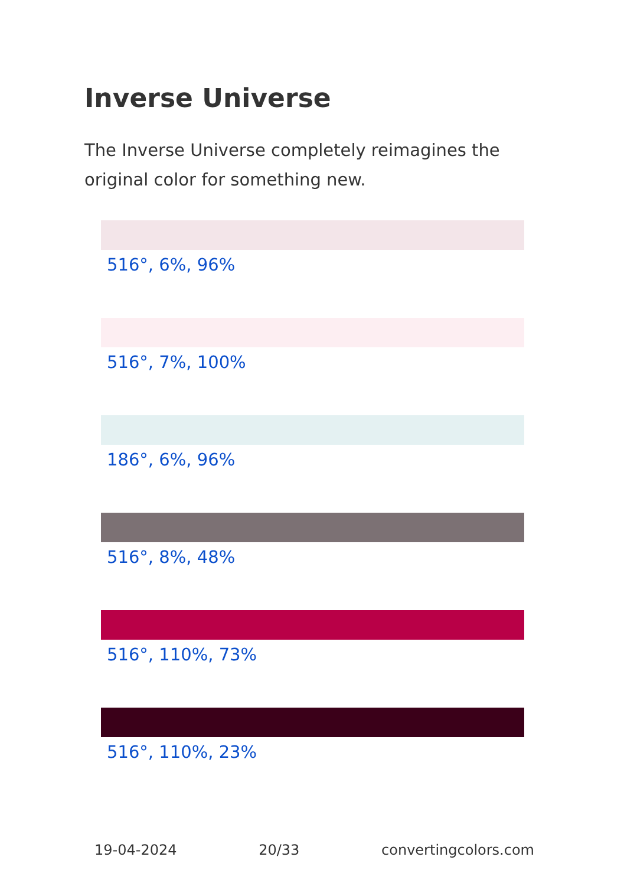Inverse Universe
The Inverse Universe completely reimagines the original color for something new.
516°, 6%, 96%
516°, 7%, 100%
186°, 6%, 96%
516°, 8%, 48%
516°, 110%, 73%
516°, 110%, 23%
19-04-2024 20/33 convertingcolors.com